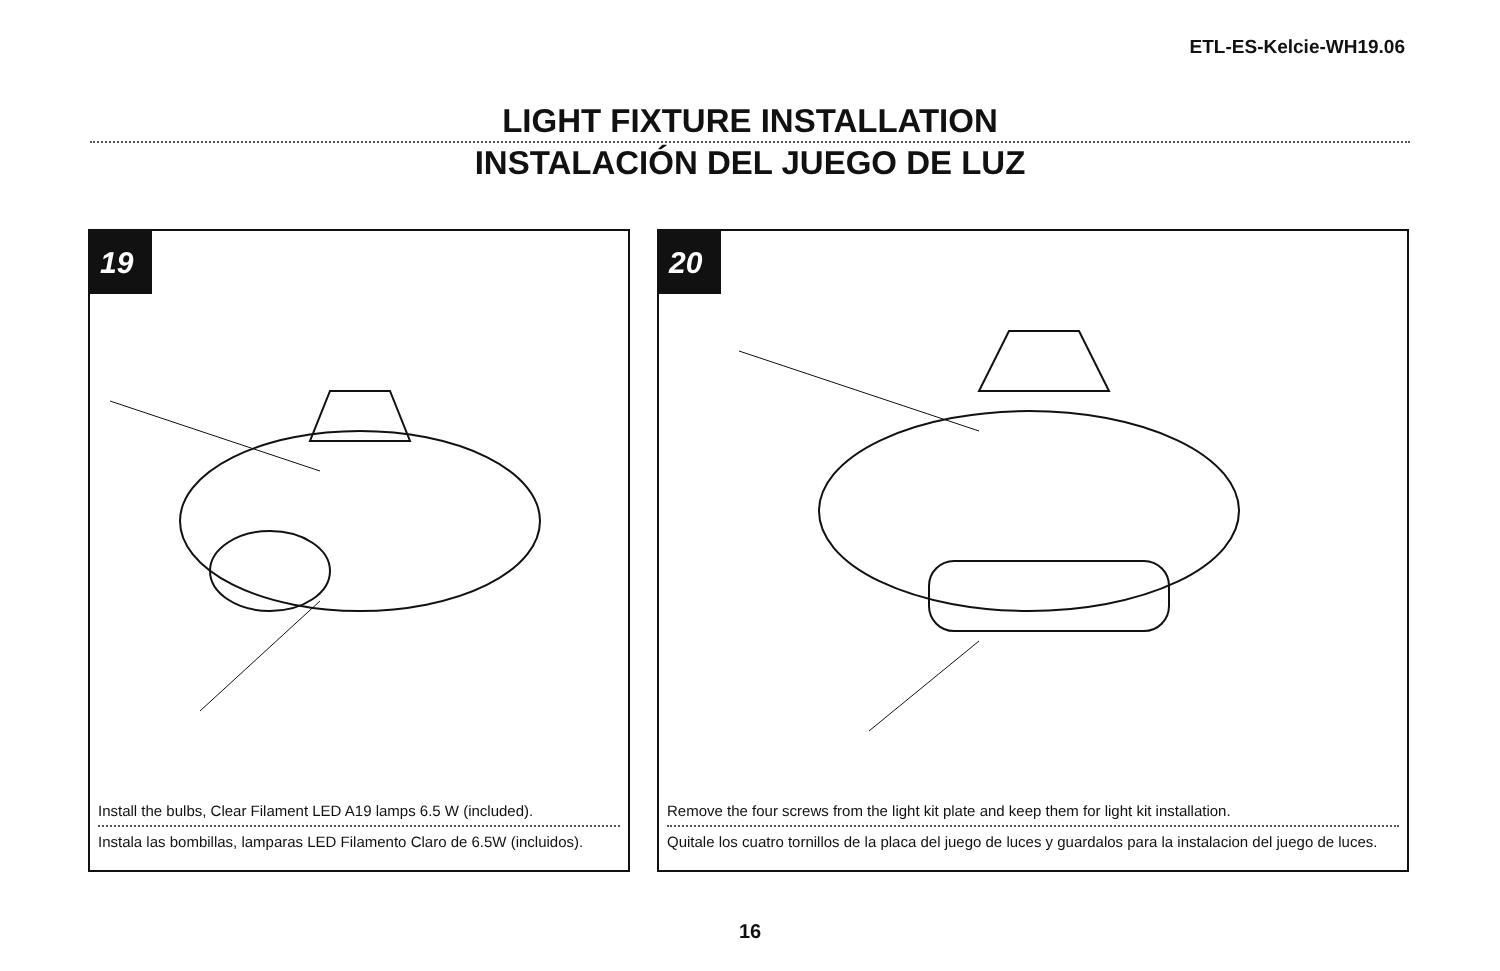ETL-ES-Kelcie-WH19.06
LIGHT FIXTURE INSTALLATION
INSTALACIÓN DEL JUEGO DE LUZ
19
Install the bulbs, Clear Filament LED A19 lamps 6.5 W (included).
Instala las bombillas, lamparas LED Filamento Claro de 6.5W (incluidos).
20
Remove the four screws from the light kit plate and keep them for light kit installation.
Quitale los cuatro tornillos de la placa del juego de luces y guardalos para la instalacion del juego de luces.
16